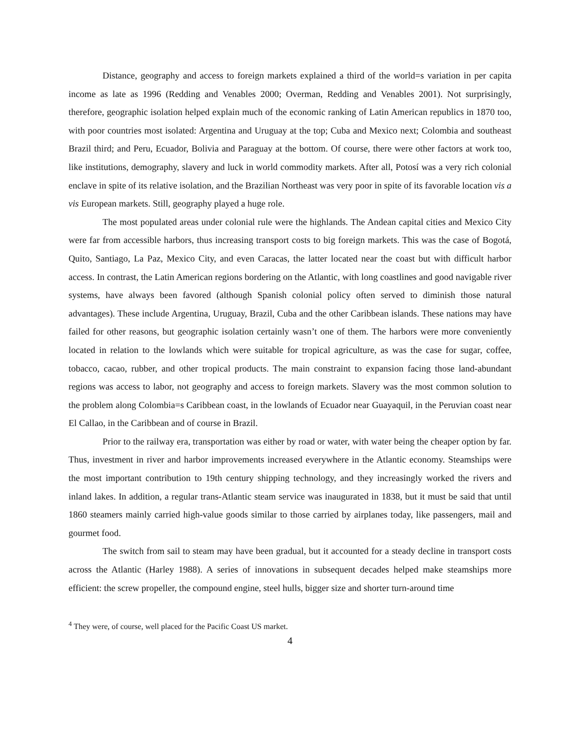Distance, geography and access to foreign markets explained a third of the world=s variation in per capita income as late as 1996 (Redding and Venables 2000; Overman, Redding and Venables 2001). Not surprisingly, therefore, geographic isolation helped explain much of the economic ranking of Latin American republics in 1870 too, with poor countries most isolated: Argentina and Uruguay at the top; Cuba and Mexico next; Colombia and southeast Brazil third; and Peru, Ecuador, Bolivia and Paraguay at the bottom. Of course, there were other factors at work too, like institutions, demography, slavery and luck in world commodity markets. After all, Potosí was a very rich colonial enclave in spite of its relative isolation, and the Brazilian Northeast was very poor in spite of its favorable location vis a vis European markets. Still, geography played a huge role.
The most populated areas under colonial rule were the highlands. The Andean capital cities and Mexico City were far from accessible harbors, thus increasing transport costs to big foreign markets. This was the case of Bogotá, Quito, Santiago, La Paz, Mexico City, and even Caracas, the latter located near the coast but with difficult harbor access. In contrast, the Latin American regions bordering on the Atlantic, with long coastlines and good navigable river systems, have always been favored (although Spanish colonial policy often served to diminish those natural advantages). These include Argentina, Uruguay, Brazil, Cuba and the other Caribbean islands. These nations may have failed for other reasons, but geographic isolation certainly wasn’t one of them. The harbors were more conveniently located in relation to the lowlands which were suitable for tropical agriculture, as was the case for sugar, coffee, tobacco, cacao, rubber, and other tropical products. The main constraint to expansion facing those land-abundant regions was access to labor, not geography and access to foreign markets. Slavery was the most common solution to the problem along Colombia=s Caribbean coast, in the lowlands of Ecuador near Guayaquil, in the Peruvian coast near El Callao, in the Caribbean and of course in Brazil.
Prior to the railway era, transportation was either by road or water, with water being the cheaper option by far. Thus, investment in river and harbor improvements increased everywhere in the Atlantic economy. Steamships were the most important contribution to 19th century shipping technology, and they increasingly worked the rivers and inland lakes. In addition, a regular trans-Atlantic steam service was inaugurated in 1838, but it must be said that until 1860 steamers mainly carried high-value goods similar to those carried by airplanes today, like passengers, mail and gourmet food.
The switch from sail to steam may have been gradual, but it accounted for a steady decline in transport costs across the Atlantic (Harley 1988). A series of innovations in subsequent decades helped make steamships more efficient: the screw propeller, the compound engine, steel hulls, bigger size and shorter turn-around time
<sup>4</sup> They were, of course, well placed for the Pacific Coast US market.
4